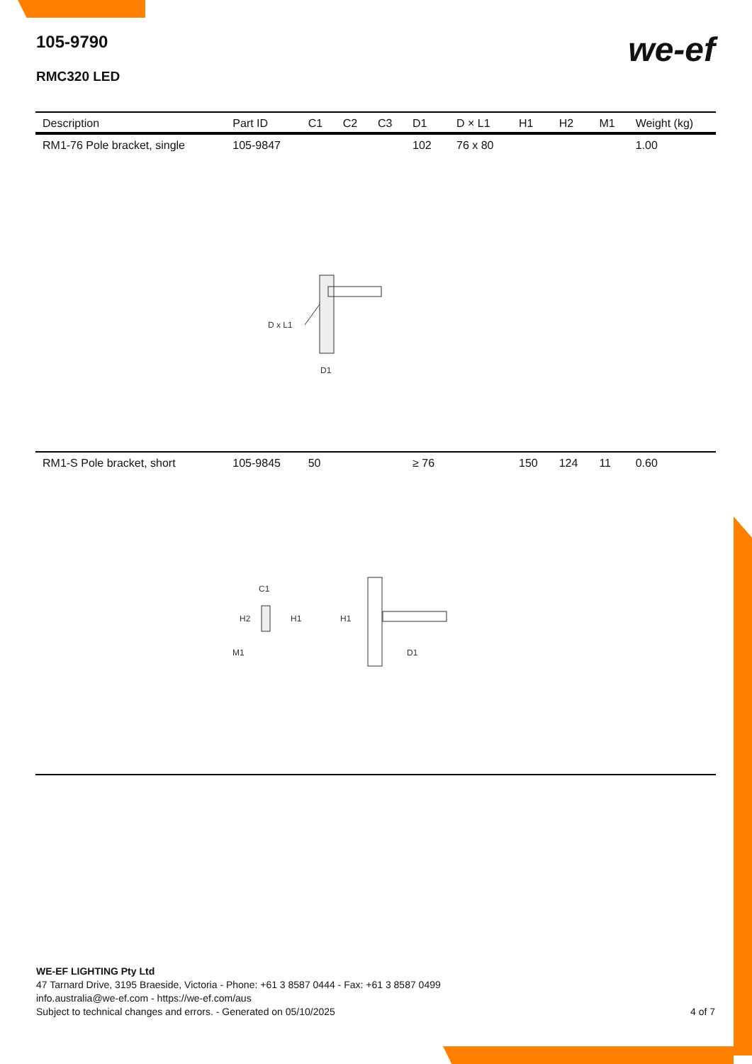105-9790
RMC320 LED
we-ef
| Description | Part ID | C1 | C2 | C3 | D1 | D × L1 | H1 | H2 | M1 | Weight (kg) |
| --- | --- | --- | --- | --- | --- | --- | --- | --- | --- | --- |
| RM1-76 Pole bracket, single | 105-9847 | | | | 102 | 76 x 80 | | | | 1.00 |
| D x L1 D1 | | | | | | | | | | |
| RM1-S Pole bracket, short | 105-9845 | 50 | | | ≥ 76 | | 150 | 124 | 11 | 0.60 |
| C1 H2 H1 H1 M1 D1 | | | | | | | | | | |
WE-EF LIGHTING Pty Ltd
47 Tarnard Drive, 3195 Braeside, Victoria - Phone: +61 3 8587 0444 - Fax: +61 3 8587 0499
info.australia@we-ef.com - https://we-ef.com/aus
Subject to technical changes and errors. - Generated on 05/10/2025 4 of 7